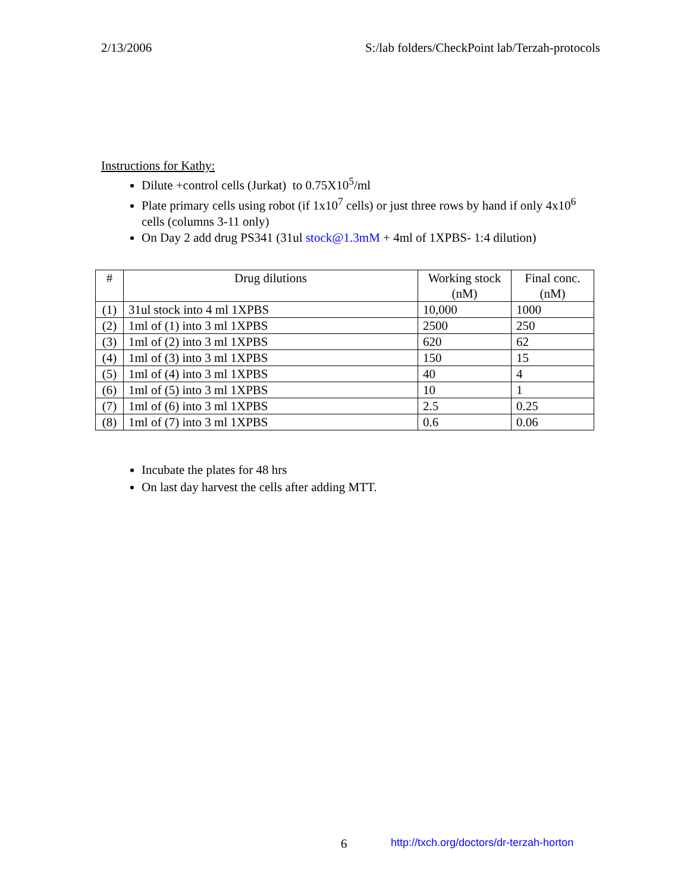2/13/2006 S:/lab folders/CheckPoint lab/Terzah-protocols
Instructions for Kathy:
Dilute +control cells (Jurkat) to 0.75X10<sup>5</sup>/ml
Plate primary cells using robot (if 1x10<sup>7</sup> cells) or just three rows by hand if only 4x10<sup>6</sup> cells (columns 3-11 only)
On Day 2 add drug PS341 (31ul stock@1.3mM + 4ml of 1XPBS- 1:4 dilution)
| # | Drug dilutions | Working stock (nM) | Final conc. (nM) |
| --- | --- | --- | --- |
| (1) | 31ul stock into 4 ml 1XPBS | 10,000 | 1000 |
| (2) | 1ml of (1) into 3 ml 1XPBS | 2500 | 250 |
| (3) | 1ml of (2) into 3 ml 1XPBS | 620 | 62 |
| (4) | 1ml of (3) into 3 ml 1XPBS | 150 | 15 |
| (5) | 1ml of (4) into 3 ml 1XPBS | 40 | 4 |
| (6) | 1ml of (5) into 3 ml 1XPBS | 10 | 1 |
| (7) | 1ml of (6) into 3 ml 1XPBS | 2.5 | 0.25 |
| (8) | 1ml of (7) into 3 ml 1XPBS | 0.6 | 0.06 |
Incubate the plates for 48 hrs
On last day harvest the cells after adding MTT.
6
http://txch.org/doctors/dr-terzah-horton